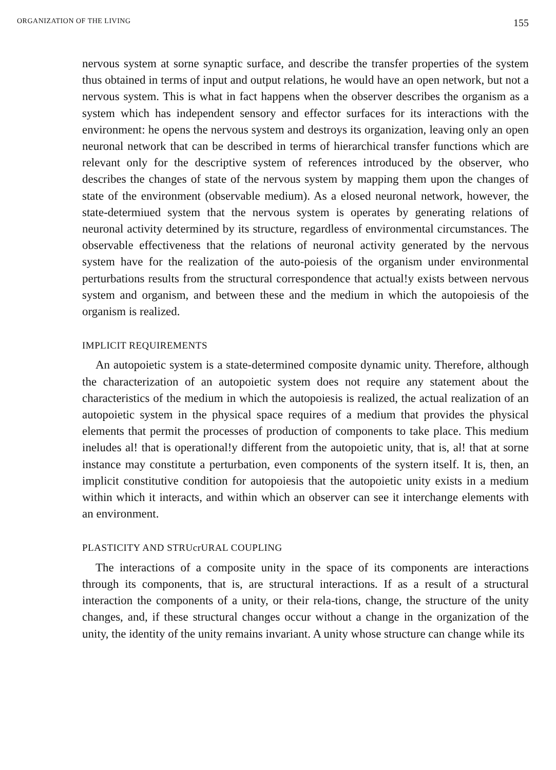ORGANIZATION OF THE LIVING 155
nervous system at sorne synaptic surface, and describe the transfer properties of the system thus obtained in terms of input and output relations, he would have an open network, but not a nervous system. This is what in fact happens when the observer describes the organism as a system which has independent sensory and effector surfaces for its interactions with the environment: he opens the nervous system and destroys its organization, leaving only an open neuronal network that can be described in terms of hierarchical transfer functions which are relevant only for the descriptive system of references introduced by the observer, who describes the changes of state of the nervous system by mapping them upon the changes of state of the environment (observable medium). As a elosed neuronal network, however, the state-determiued system that the nervous system is operates by generating relations of neuronal activity determined by its structure, regardless of environmental circumstances. The observable effectiveness that the relations of neuronal activity generated by the nervous system have for the realization of the auto-poiesis of the organism under environmental perturbations results from the structural correspondence that actual!y exists between nervous system and organism, and between these and the medium in which the autopoiesis of the organism is realized.
IMPLICIT REQUIREMENTS
An autopoietic system is a state-determined composite dynamic unity. Therefore, although the characterization of an autopoietic system does not require any statement about the characteristics of the medium in which the autopoiesis is realized, the actual realization of an autopoietic system in the physical space requires of a medium that provides the physical elements that permit the processes of production of components to take place. This medium ineludes al! that is operational!y different from the autopoietic unity, that is, al! that at sorne instance may constitute a perturbation, even components of the systern itself. It is, then, an implicit constitutive condition for autopoiesis that the autopoietic unity exists in a medium within which it interacts, and within which an observer can see it interchange elements with an environment.
PLASTICITY AND STRUcrURAL COUPLING
The interactions of a composite unity in the space of its components are interactions through its components, that is, are structural interactions. If as a result of a structural interaction the components of a unity, or their rela-tions, change, the structure of the unity changes, and, if these structural changes occur without a change in the organization of the unity, the identity of the unity remains invariant. A unity whose structure can change while its